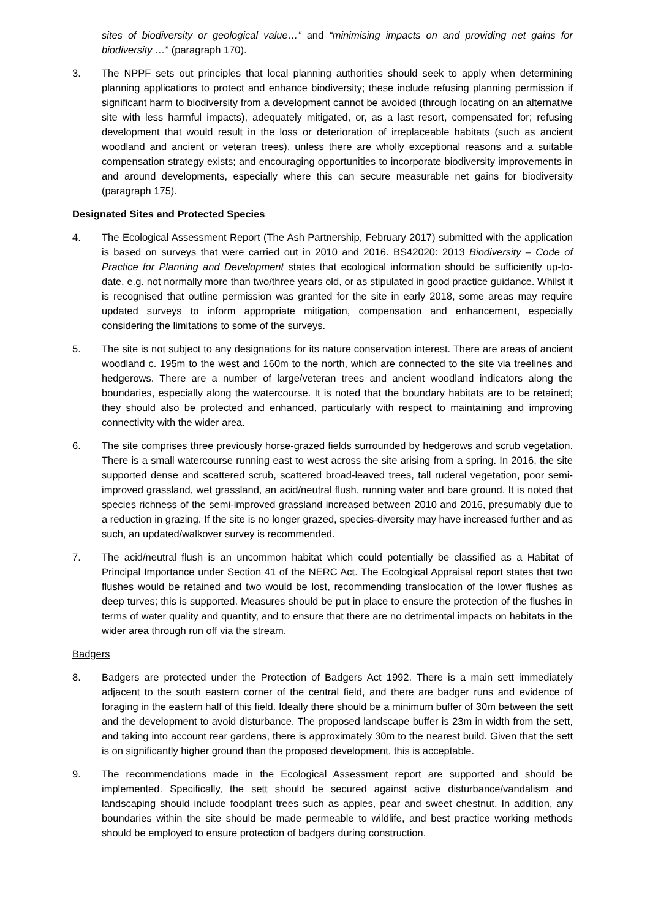sites of biodiversity or geological value…” and “minimising impacts on and providing net gains for biodiversity …” (paragraph 170).
3. The NPPF sets out principles that local planning authorities should seek to apply when determining planning applications to protect and enhance biodiversity; these include refusing planning permission if significant harm to biodiversity from a development cannot be avoided (through locating on an alternative site with less harmful impacts), adequately mitigated, or, as a last resort, compensated for; refusing development that would result in the loss or deterioration of irreplaceable habitats (such as ancient woodland and ancient or veteran trees), unless there are wholly exceptional reasons and a suitable compensation strategy exists; and encouraging opportunities to incorporate biodiversity improvements in and around developments, especially where this can secure measurable net gains for biodiversity (paragraph 175).
Designated Sites and Protected Species
4. The Ecological Assessment Report (The Ash Partnership, February 2017) submitted with the application is based on surveys that were carried out in 2010 and 2016. BS42020: 2013 Biodiversity – Code of Practice for Planning and Development states that ecological information should be sufficiently up-to-date, e.g. not normally more than two/three years old, or as stipulated in good practice guidance. Whilst it is recognised that outline permission was granted for the site in early 2018, some areas may require updated surveys to inform appropriate mitigation, compensation and enhancement, especially considering the limitations to some of the surveys.
5. The site is not subject to any designations for its nature conservation interest. There are areas of ancient woodland c. 195m to the west and 160m to the north, which are connected to the site via treelines and hedgerows. There are a number of large/veteran trees and ancient woodland indicators along the boundaries, especially along the watercourse. It is noted that the boundary habitats are to be retained; they should also be protected and enhanced, particularly with respect to maintaining and improving connectivity with the wider area.
6. The site comprises three previously horse-grazed fields surrounded by hedgerows and scrub vegetation. There is a small watercourse running east to west across the site arising from a spring. In 2016, the site supported dense and scattered scrub, scattered broad-leaved trees, tall ruderal vegetation, poor semi-improved grassland, wet grassland, an acid/neutral flush, running water and bare ground. It is noted that species richness of the semi-improved grassland increased between 2010 and 2016, presumably due to a reduction in grazing. If the site is no longer grazed, species-diversity may have increased further and as such, an updated/walkover survey is recommended.
7. The acid/neutral flush is an uncommon habitat which could potentially be classified as a Habitat of Principal Importance under Section 41 of the NERC Act. The Ecological Appraisal report states that two flushes would be retained and two would be lost, recommending translocation of the lower flushes as deep turves; this is supported. Measures should be put in place to ensure the protection of the flushes in terms of water quality and quantity, and to ensure that there are no detrimental impacts on habitats in the wider area through run off via the stream.
Badgers
8. Badgers are protected under the Protection of Badgers Act 1992. There is a main sett immediately adjacent to the south eastern corner of the central field, and there are badger runs and evidence of foraging in the eastern half of this field. Ideally there should be a minimum buffer of 30m between the sett and the development to avoid disturbance. The proposed landscape buffer is 23m in width from the sett, and taking into account rear gardens, there is approximately 30m to the nearest build. Given that the sett is on significantly higher ground than the proposed development, this is acceptable.
9. The recommendations made in the Ecological Assessment report are supported and should be implemented. Specifically, the sett should be secured against active disturbance/vandalism and landscaping should include foodplant trees such as apples, pear and sweet chestnut. In addition, any boundaries within the site should be made permeable to wildlife, and best practice working methods should be employed to ensure protection of badgers during construction.